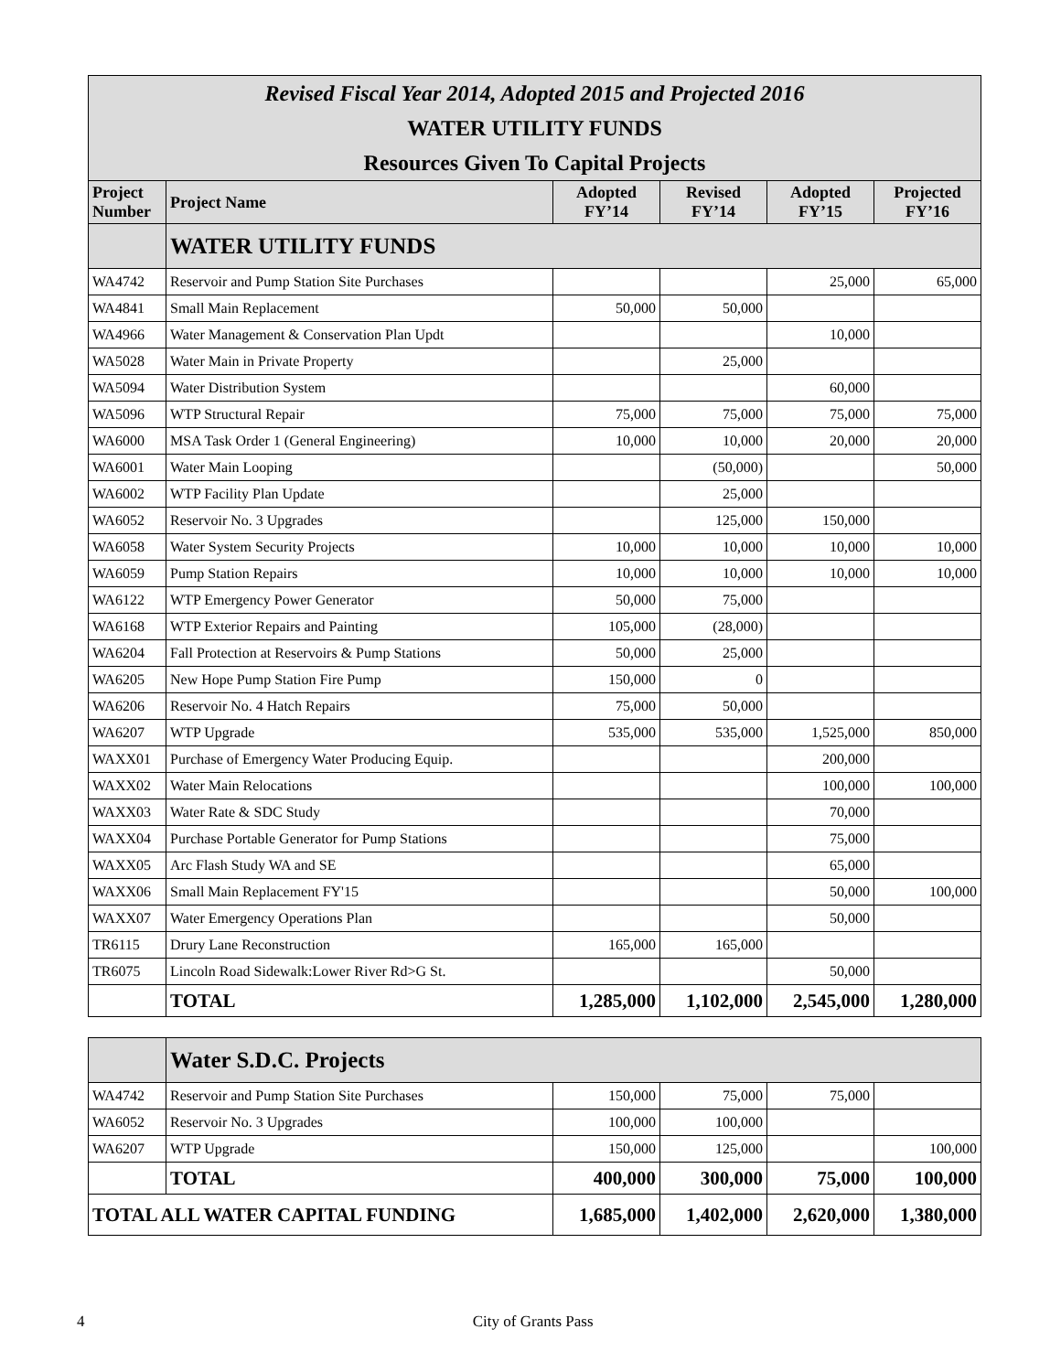Revised Fiscal Year 2014, Adopted 2015 and Projected 2016
WATER UTILITY FUNDS
Resources Given To Capital Projects
| Project Number | Project Name | Adopted FY’14 | Revised FY’14 | Adopted FY’15 | Projected FY’16 |
| --- | --- | --- | --- | --- | --- |
| | WATER UTILITY FUNDS | | | | |
| WA4742 | Reservoir and Pump Station Site Purchases | | | 25,000 | 65,000 |
| WA4841 | Small Main Replacement | 50,000 | 50,000 | | |
| WA4966 | Water Management & Conservation Plan Updt | | | 10,000 | |
| WA5028 | Water Main in Private Property | | 25,000 | | |
| WA5094 | Water Distribution System | | | 60,000 | |
| WA5096 | WTP Structural Repair | 75,000 | 75,000 | 75,000 | 75,000 |
| WA6000 | MSA Task Order 1 (General Engineering) | 10,000 | 10,000 | 20,000 | 20,000 |
| WA6001 | Water Main Looping | | (50,000) | | 50,000 |
| WA6002 | WTP Facility Plan Update | | 25,000 | | |
| WA6052 | Reservoir No. 3 Upgrades | | 125,000 | 150,000 | |
| WA6058 | Water System Security Projects | 10,000 | 10,000 | 10,000 | 10,000 |
| WA6059 | Pump Station Repairs | 10,000 | 10,000 | 10,000 | 10,000 |
| WA6122 | WTP Emergency Power Generator | 50,000 | 75,000 | | |
| WA6168 | WTP Exterior Repairs and Painting | 105,000 | (28,000) | | |
| WA6204 | Fall Protection at Reservoirs & Pump Stations | 50,000 | 25,000 | | |
| WA6205 | New Hope Pump Station Fire Pump | 150,000 | 0 | | |
| WA6206 | Reservoir No. 4 Hatch Repairs | 75,000 | 50,000 | | |
| WA6207 | WTP Upgrade | 535,000 | 535,000 | 1,525,000 | 850,000 |
| WAXX01 | Purchase of Emergency Water Producing Equip. | | | 200,000 | |
| WAXX02 | Water Main Relocations | | | 100,000 | 100,000 |
| WAXX03 | Water Rate & SDC Study | | | 70,000 | |
| WAXX04 | Purchase Portable Generator for Pump Stations | | | 75,000 | |
| WAXX05 | Arc Flash Study WA and SE | | | 65,000 | |
| WAXX06 | Small Main Replacement FY'15 | | | 50,000 | 100,000 |
| WAXX07 | Water Emergency Operations Plan | | | 50,000 | |
| TR6115 | Drury Lane Reconstruction | 165,000 | 165,000 | | |
| TR6075 | Lincoln Road Sidewalk:Lower River Rd>G St. | | | 50,000 | |
| | TOTAL | 1,285,000 | 1,102,000 | 2,545,000 | 1,280,000 |
| | Water S.D.C. Projects | | | | |
| WA4742 | Reservoir and Pump Station Site Purchases | 150,000 | 75,000 | 75,000 | |
| WA6052 | Reservoir No. 3 Upgrades | 100,000 | 100,000 | | |
| WA6207 | WTP Upgrade | 150,000 | 125,000 | | 100,000 |
| | TOTAL | 400,000 | 300,000 | 75,000 | 100,000 |
| TOTAL ALL WATER CAPITAL FUNDING | | 1,685,000 | 1,402,000 | 2,620,000 | 1,380,000 |
4 City of Grants Pass